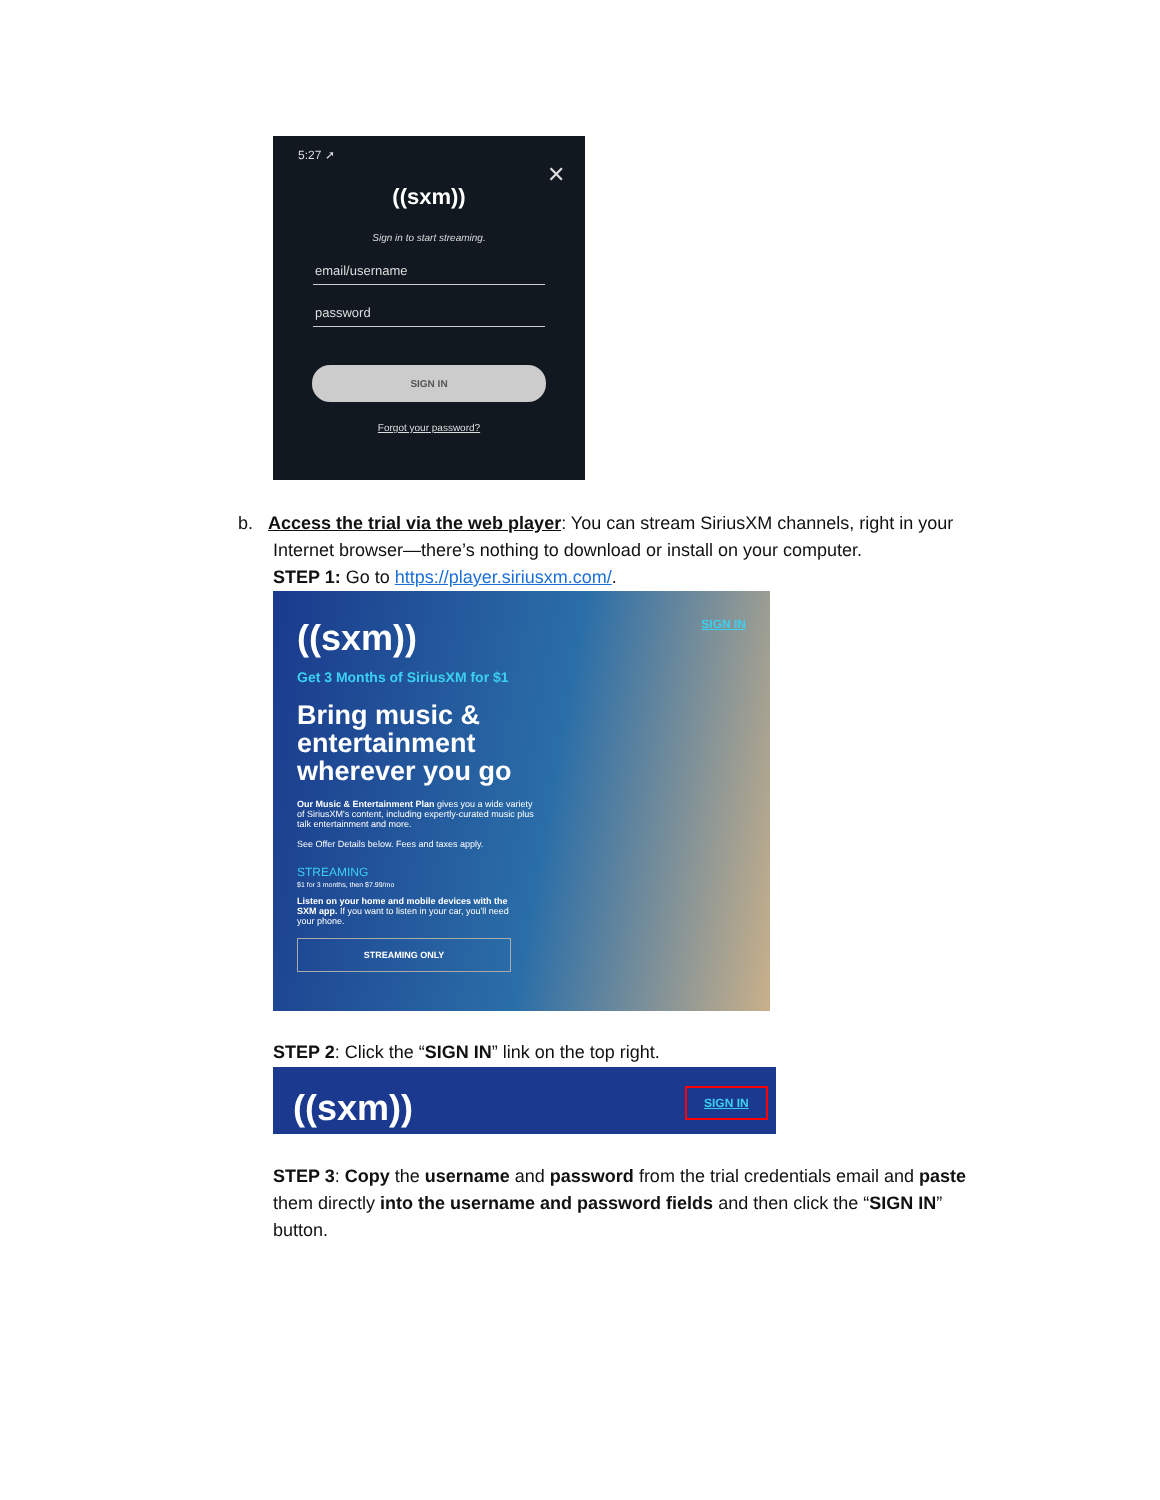5:27 ➚
✕
((sxm))
Sign in to start streaming.
email/username
password
SIGN IN
Forgot your password?
b. Access the trial via the web player: You can stream SiriusXM channels, right in your
Internet browser—there’s nothing to download or install on your computer.
STEP 1: Go to https://player.siriusxm.com/.
((sxm)) SIGN IN
Get 3 Months of SiriusXM for $1
Bring music &
entertainment
wherever you go
Our Music & Entertainment Plan gives you a wide variety of SiriusXM's content, including expertly-curated music plus talk entertainment and more.
See Offer Details below. Fees and taxes apply.
STREAMING
$1 for 3 months, then $7.99/mo
Listen on your home and mobile devices with the SXM app. If you want to listen in your car, you'll need your phone.
STREAMING ONLY
STEP 2: Click the “SIGN IN” link on the top right.
((sxm)) SIGN IN
STEP 3: Copy the username and password from the trial credentials email and paste them directly into the username and password fields and then click the “SIGN IN” button.